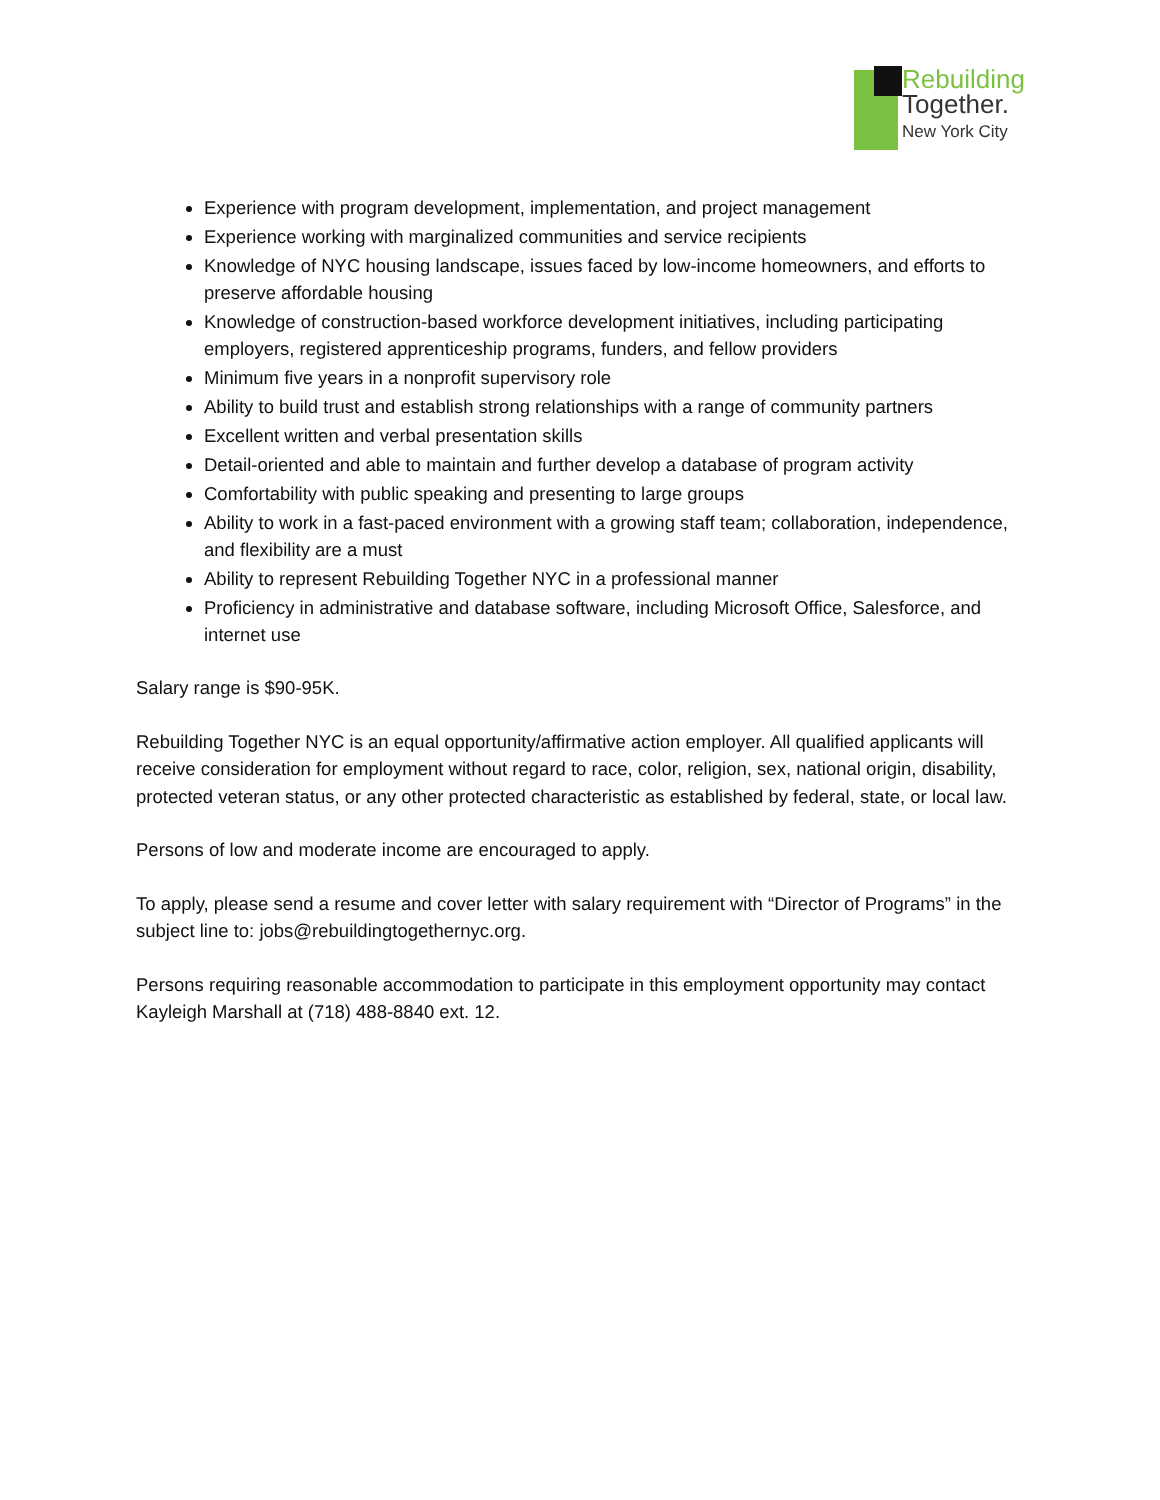Rebuilding
Together.
New York City
Experience with program development, implementation, and project management
Experience working with marginalized communities and service recipients
Knowledge of NYC housing landscape, issues faced by low-income homeowners, and efforts to preserve affordable housing
Knowledge of construction-based workforce development initiatives, including participating employers, registered apprenticeship programs, funders, and fellow providers
Minimum five years in a nonprofit supervisory role
Ability to build trust and establish strong relationships with a range of community partners
Excellent written and verbal presentation skills
Detail-oriented and able to maintain and further develop a database of program activity
Comfortability with public speaking and presenting to large groups
Ability to work in a fast-paced environment with a growing staff team; collaboration, independence, and flexibility are a must
Ability to represent Rebuilding Together NYC in a professional manner
Proficiency in administrative and database software, including Microsoft Office, Salesforce, and internet use
Salary range is $90-95K.
Rebuilding Together NYC is an equal opportunity/affirmative action employer. All qualified applicants will receive consideration for employment without regard to race, color, religion, sex, national origin, disability, protected veteran status, or any other protected characteristic as established by federal, state, or local law.
Persons of low and moderate income are encouraged to apply.
To apply, please send a resume and cover letter with salary requirement with “Director of Programs” in the subject line to: jobs@rebuildingtogethernyc.org.
Persons requiring reasonable accommodation to participate in this employment opportunity may contact Kayleigh Marshall at (718) 488-8840 ext. 12.